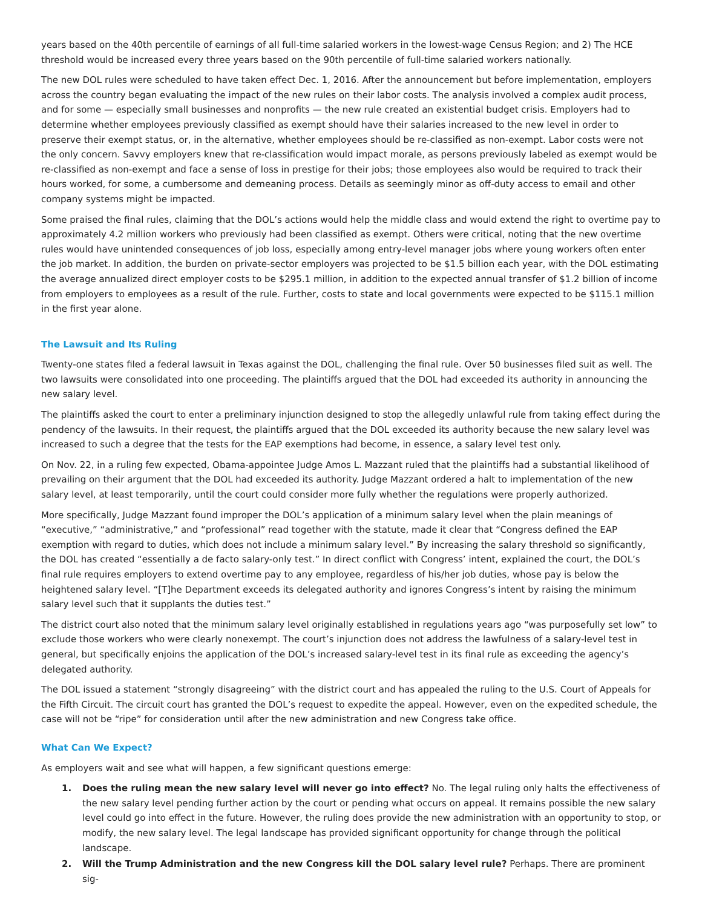years based on the 40th percentile of earnings of all full-time salaried workers in the lowest-wage Census Region; and 2) The HCE threshold would be increased every three years based on the 90th percentile of full-time salaried workers nationally.
The new DOL rules were scheduled to have taken effect Dec. 1, 2016. After the announcement but before implementation, employers across the country began evaluating the impact of the new rules on their labor costs. The analysis involved a complex audit process, and for some — especially small businesses and nonprofits — the new rule created an existential budget crisis. Employers had to determine whether employees previously classified as exempt should have their salaries increased to the new level in order to preserve their exempt status, or, in the alternative, whether employees should be re-classified as non-exempt. Labor costs were not the only concern. Savvy employers knew that re-classification would impact morale, as persons previously labeled as exempt would be re-classified as non-exempt and face a sense of loss in prestige for their jobs; those employees also would be required to track their hours worked, for some, a cumbersome and demeaning process. Details as seemingly minor as off-duty access to email and other company systems might be impacted.
Some praised the final rules, claiming that the DOL’s actions would help the middle class and would extend the right to overtime pay to approximately 4.2 million workers who previously had been classified as exempt. Others were critical, noting that the new overtime rules would have unintended consequences of job loss, especially among entry-level manager jobs where young workers often enter the job market. In addition, the burden on private-sector employers was projected to be $1.5 billion each year, with the DOL estimating the average annualized direct employer costs to be $295.1 million, in addition to the expected annual transfer of $1.2 billion of income from employers to employees as a result of the rule. Further, costs to state and local governments were expected to be $115.1 million in the first year alone.
The Lawsuit and Its Ruling
Twenty-one states filed a federal lawsuit in Texas against the DOL, challenging the final rule. Over 50 businesses filed suit as well. The two lawsuits were consolidated into one proceeding. The plaintiffs argued that the DOL had exceeded its authority in announcing the new salary level.
The plaintiffs asked the court to enter a preliminary injunction designed to stop the allegedly unlawful rule from taking effect during the pendency of the lawsuits. In their request, the plaintiffs argued that the DOL exceeded its authority because the new salary level was increased to such a degree that the tests for the EAP exemptions had become, in essence, a salary level test only.
On Nov. 22, in a ruling few expected, Obama-appointee Judge Amos L. Mazzant ruled that the plaintiffs had a substantial likelihood of prevailing on their argument that the DOL had exceeded its authority. Judge Mazzant ordered a halt to implementation of the new salary level, at least temporarily, until the court could consider more fully whether the regulations were properly authorized.
More specifically, Judge Mazzant found improper the DOL’s application of a minimum salary level when the plain meanings of “executive,” “administrative,” and “professional” read together with the statute, made it clear that “Congress defined the EAP exemption with regard to duties, which does not include a minimum salary level.” By increasing the salary threshold so significantly, the DOL has created “essentially a de facto salary-only test.” In direct conflict with Congress’ intent, explained the court, the DOL’s final rule requires employers to extend overtime pay to any employee, regardless of his/her job duties, whose pay is below the heightened salary level. “[T]he Department exceeds its delegated authority and ignores Congress’s intent by raising the minimum salary level such that it supplants the duties test.”
The district court also noted that the minimum salary level originally established in regulations years ago “was purposefully set low” to exclude those workers who were clearly nonexempt. The court’s injunction does not address the lawfulness of a salary-level test in general, but specifically enjoins the application of the DOL’s increased salary-level test in its final rule as exceeding the agency’s delegated authority.
The DOL issued a statement “strongly disagreeing” with the district court and has appealed the ruling to the U.S. Court of Appeals for the Fifth Circuit. The circuit court has granted the DOL’s request to expedite the appeal. However, even on the expedited schedule, the case will not be “ripe” for consideration until after the new administration and new Congress take office.
What Can We Expect?
As employers wait and see what will happen, a few significant questions emerge:
1. Does the ruling mean the new salary level will never go into effect? No. The legal ruling only halts the effectiveness of the new salary level pending further action by the court or pending what occurs on appeal. It remains possible the new salary level could go into effect in the future. However, the ruling does provide the new administration with an opportunity to stop, or modify, the new salary level. The legal landscape has provided significant opportunity for change through the political landscape.
2. Will the Trump Administration and the new Congress kill the DOL salary level rule? Perhaps. There are prominent sig-